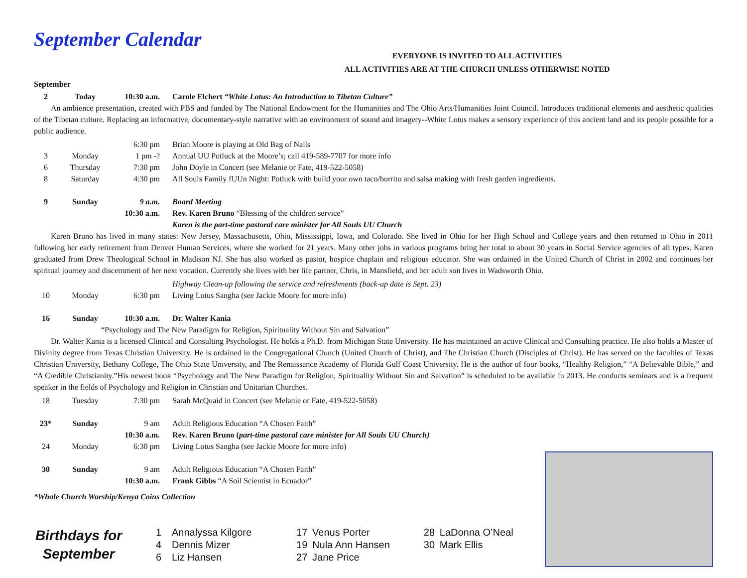September Calendar
EVERYONE IS INVITED TO ALL ACTIVITIES
ALL ACTIVITIES ARE AT THE CHURCH UNLESS OTHERWISE NOTED
September
| 2 | Today | 10:30 a.m. | Carole Elchert “White Lotus: An Introduction to Tibetan Culture” |
An ambience presentation, created with PBS and funded by The National Endowment for the Humanities and The Ohio Arts/Humanities Joint Council. Introduces traditional elements and aesthetic qualities of the Tibetan culture. Replacing an informative, documentary-style narrative with an environment of sound and imagery--White Lotus makes a sensory experience of this ancient land and its people possible for a public audience.
| | | 6:30 pm | Brian Moore is playing at Old Bag of Nails |
| 3 | Monday | 1 pm -? | Annual UU Potluck at the Moore’s; call 419-589-7707 for more info |
| 6 | Thursday | 7:30 pm | John Doyle in Concert (see Melanie or Fate, 419-522-5058) |
| 8 | Saturday | 4:30 pm | All Souls Family fUUn Night: Potluck with build your own taco/burrito and salsa making with fresh garden ingredients. |
| 9 | Sunday | 9 a.m. | Board Meeting |
| | | 10:30 a.m. | Rev. Karen Bruno “Blessing of the children service” |
| | | | Karen is the part-time pastoral care minister for All Souls UU Church |
Karen Bruno has lived in many states: New Jersey, Massachusetts, Ohio, Mississippi, Iowa, and Colorado. She lived in Ohio for her High School and College years and then returned to Ohio in 2011 following her early retirement from Denver Human Services, where she worked for 21 years. Many other jobs in various programs bring her total to about 30 years in Social Service agencies of all types. Karen graduated from Drew Theological School in Madison NJ. She has also worked as pastor, hospice chaplain and religious educator. She was ordained in the United Church of Christ in 2002 and continues her spiritual journey and discernment of her next vocation. Currently she lives with her life partner, Chris, in Mansfield, and her adult son lives in Wadsworth Ohio.
| | | | Highway Clean-up following the service and refreshments (back-up date is Sept. 23) |
| 10 | Monday | 6:30 pm | Living Lotus Sangha (see Jackie Moore for more info) |
| 16 | Sunday | 10:30 a.m. | Dr. Walter Kania |
| “Psychology and The New Paradigm for Religion, Spirituality Without Sin and Salvation” | | | |
Dr. Walter Kania is a licensed Clinical and Consulting Psychologist. He holds a Ph.D. from Michigan State University. He has maintained an active Clinical and Consulting practice. He also holds a Master of Divinity degree from Texas Christian University. He is ordained in the Congregational Church (United Church of Christ), and The Christian Church (Disciples of Christ). He has served on the faculties of Texas Christian University, Bethany College, The Ohio State University, and The Renaissance Academy of Florida Gulf Coast University. He is the author of four books, “Healthy Religion,” “A Believable Bible,” and “A Credible Christianity.”His newest book “Psychology and The New Paradigm for Religion, Spirituality Without Sin and Salvation” is scheduled to be available in 2013. He conducts seminars and is a frequent speaker in the fields of Psychology and Religion in Christian and Unitarian Churches.
| 18 | Tuesday | 7:30 pm | Sarah McQuaid in Concert (see Melanie or Fate, 419-522-5058) |
| 23* | Sunday | 9 am | Adult Religious Education “A Chosen Faith” |
| | | 10:30 a.m. | Rev. Karen Bruno ( part-time pastoral care minister for All Souls UU Church) |
| 24 | Monday | 6:30 pm | Living Lotus Sangha (see Jackie Moore for more info) |
| 30 | Sunday | 9 am | Adult Religious Education “A Chosen Faith” |
| | | 10:30 a.m. | Frank Gibbs “A Soil Scientist in Ecuador” |
*Whole Church Worship/Kenya Coins Collection
Birthdays for
September
1 Annalyssa Kilgore
4 Dennis Mizer
6 Liz Hansen
17 Venus Porter
19 Nula Ann Hansen
27 Jane Price
28 LaDonna O’Neal
30 Mark Ellis